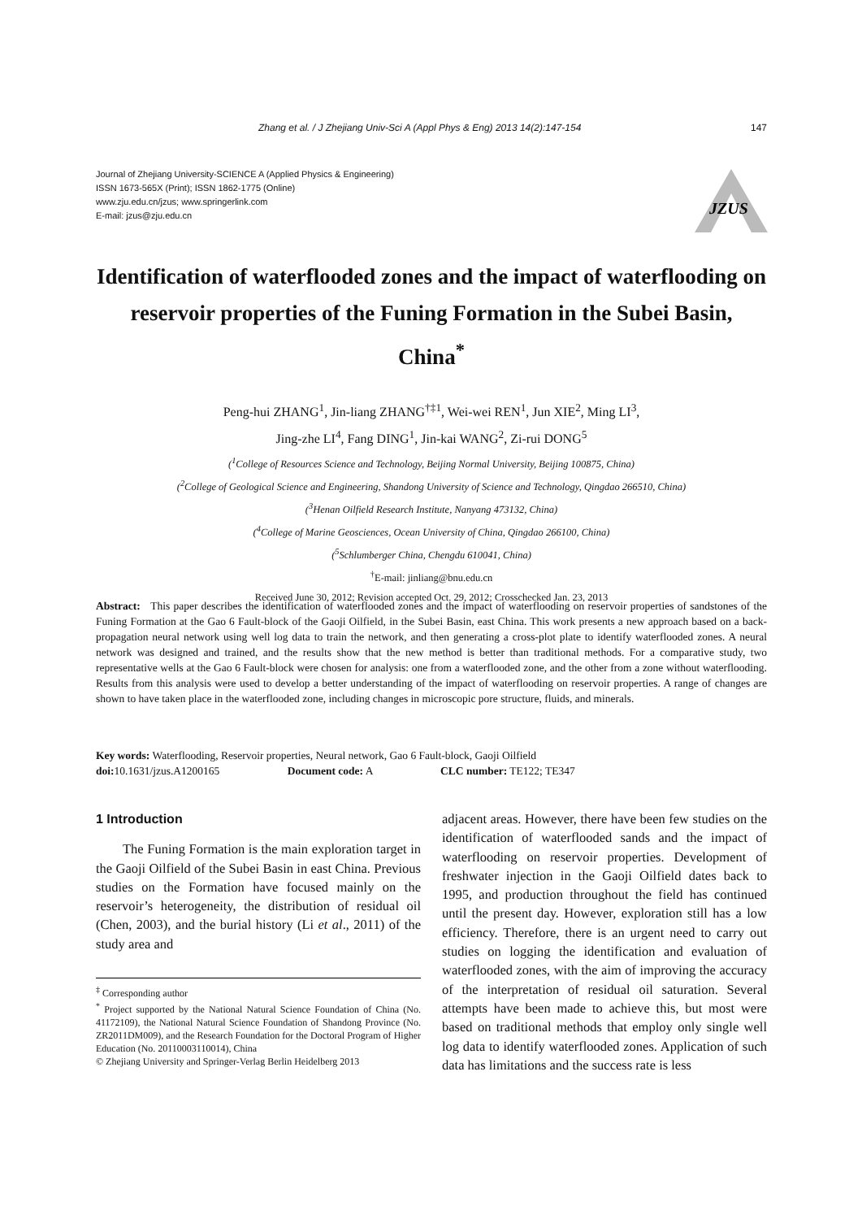Zhang et al. / J Zhejiang Univ-Sci A (Appl Phys & Eng) 2013 14(2):147-154 147
Journal of Zhejiang University-SCIENCE A (Applied Physics & Engineering)
ISSN 1673-565X (Print); ISSN 1862-1775 (Online)
www.zju.edu.cn/jzus; www.springerlink.com
E-mail: jzus@zju.edu.cn
JZUS
Identification of waterflooded zones and the impact of waterflooding on reservoir properties of the Funing Formation in the Subei Basin, China<sup>*</sup>
Peng-hui ZHANG<sup>1</sup>, Jin-liang ZHANG<sup>†‡1</sup>, Wei-wei REN<sup>1</sup>, Jun XIE<sup>2</sup>, Ming LI<sup>3</sup>,
Jing-zhe LI<sup>4</sup>, Fang DING<sup>1</sup>, Jin-kai WANG<sup>2</sup>, Zi-rui DONG<sup>5</sup>
(<sup>1</sup>College of Resources Science and Technology, Beijing Normal University, Beijing 100875, China)
(<sup>2</sup>College of Geological Science and Engineering, Shandong University of Science and Technology, Qingdao 266510, China)
(<sup>3</sup>Henan Oilfield Research Institute, Nanyang 473132, China)
(<sup>4</sup>College of Marine Geosciences, Ocean University of China, Qingdao 266100, China)
(<sup>5</sup>Schlumberger China, Chengdu 610041, China)
<sup>†</sup> E-mail: jinliang@bnu.edu.cn
Received June 30, 2012; Revision accepted Oct. 29, 2012; Crosschecked Jan. 23, 2013
Abstract: This paper describes the identification of waterflooded zones and the impact of waterflooding on reservoir properties of sandstones of the Funing Formation at the Gao 6 Fault-block of the Gaoji Oilfield, in the Subei Basin, east China. This work presents a new approach based on a back-propagation neural network using well log data to train the network, and then generating a cross-plot plate to identify waterflooded zones. A neural network was designed and trained, and the results show that the new method is better than traditional methods. For a comparative study, two representative wells at the Gao 6 Fault-block were chosen for analysis: one from a waterflooded zone, and the other from a zone without waterflooding. Results from this analysis were used to develop a better understanding of the impact of waterflooding on reservoir properties. A range of changes are shown to have taken place in the waterflooded zone, including changes in microscopic pore structure, fluids, and minerals.
Key words: Waterflooding, Reservoir properties, Neural network, Gao 6 Fault-block, Gaoji Oilfield
doi: 10.1631/jzus.A1200165 Document code: A CLC number: TE122; TE347
1 Introduction
The Funing Formation is the main exploration target in the Gaoji Oilfield of the Subei Basin in east China. Previous studies on the Formation have focused mainly on the reservoir’s heterogeneity, the distribution of residual oil (Chen, 2003), and the burial history (Li et al., 2011) of the study area and
<sup>‡</sup> Corresponding author
<sup>*</sup> Project supported by the National Natural Science Foundation of China (No. 41172109), the National Natural Science Foundation of Shandong Province (No. ZR2011DM009), and the Research Foundation for the Doctoral Program of Higher Education (No. 20110003110014), China
© Zhejiang University and Springer-Verlag Berlin Heidelberg 2013
adjacent areas. However, there have been few studies on the identification of waterflooded sands and the impact of waterflooding on reservoir properties. Development of freshwater injection in the Gaoji Oilfield dates back to 1995, and production throughout the field has continued until the present day. However, exploration still has a low efficiency. Therefore, there is an urgent need to carry out studies on logging the identification and evaluation of waterflooded zones, with the aim of improving the accuracy of the interpretation of residual oil saturation. Several attempts have been made to achieve this, but most were based on traditional methods that employ only single well log data to identify waterflooded zones. Application of such data has limitations and the success rate is less